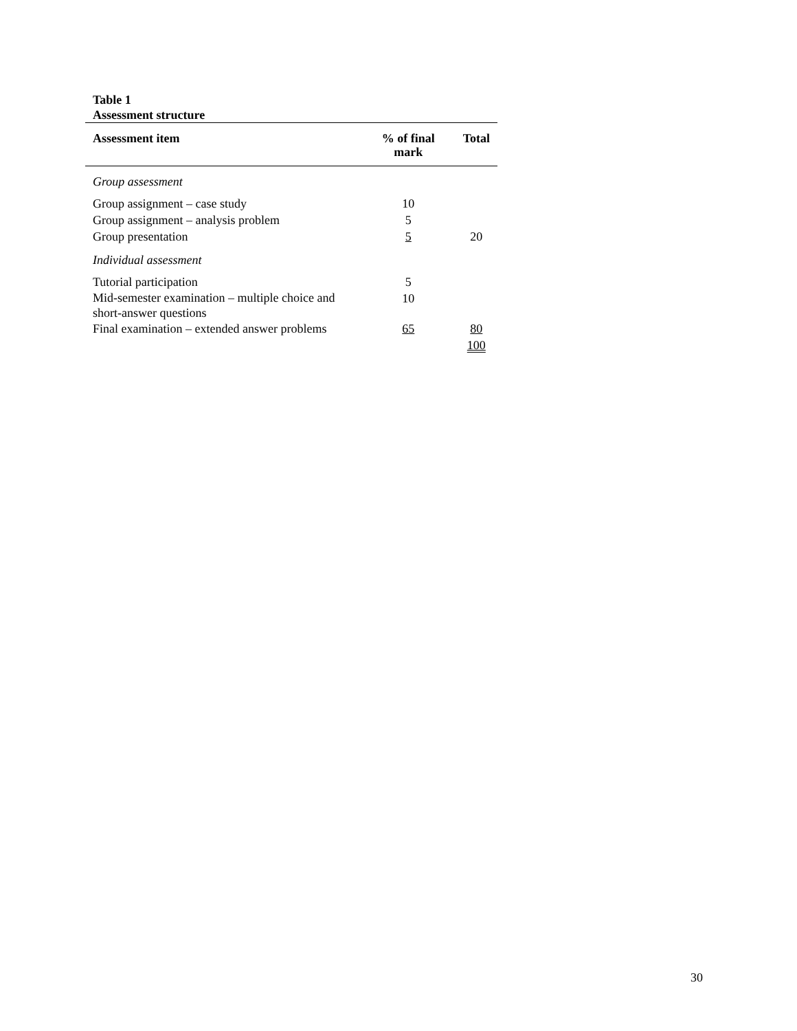Table 1
Assessment structure
| Assessment item | % of final mark | Total |
| --- | --- | --- |
| Group assessment | | |
| Group assignment – case study | 10 | |
| Group assignment – analysis problem | 5 | |
| Group presentation | 5 | 20 |
| Individual assessment | | |
| Tutorial participation | 5 | |
| Mid-semester examination – multiple choice and short-answer questions | 10 | |
| Final examination – extended answer problems | 65 | 80 |
| | | 100 |
30